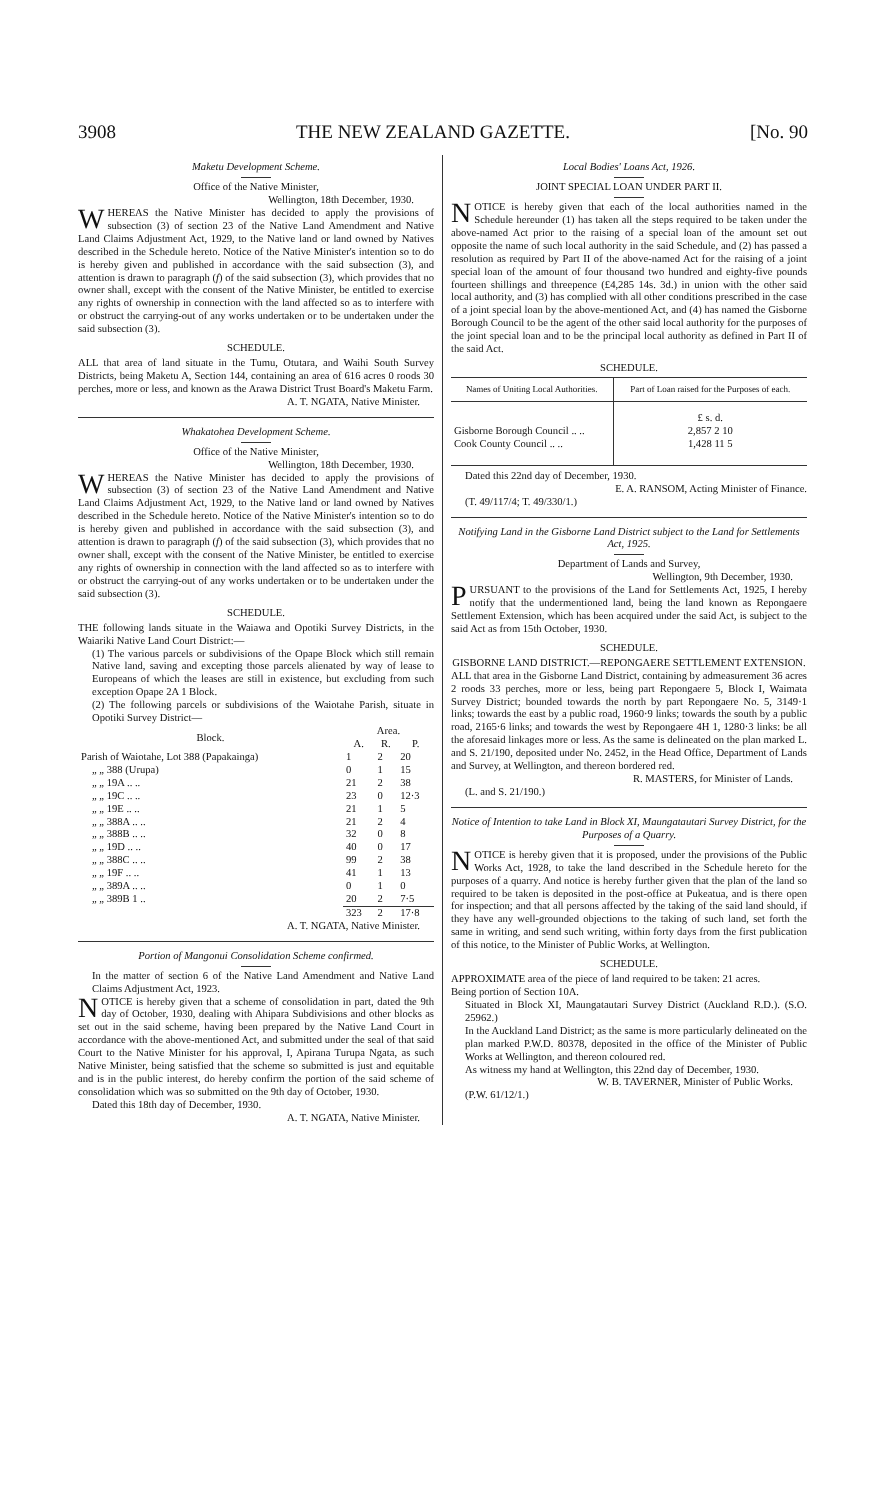3908 THE NEW ZEALAND GAZETTE. [No. 90
Maketu Development Scheme.
Office of the Native Minister,
Wellington, 18th December, 1930.
WHEREAS the Native Minister has decided to apply the provisions of subsection (3) of section 23 of the Native Land Amendment and Native Land Claims Adjustment Act, 1929, to the Native land or land owned by Natives described in the Schedule hereto. Notice of the Native Minister's intention so to do is hereby given and published in accordance with the said subsection (3), and attention is drawn to paragraph (f) of the said subsection (3), which provides that no owner shall, except with the consent of the Native Minister, be entitled to exercise any rights of ownership in connection with the land affected so as to interfere with or obstruct the carrying-out of any works undertaken or to be undertaken under the said subsection (3).
SCHEDULE.
ALL that area of land situate in the Tumu, Otutara, and Waihi South Survey Districts, being Maketu A, Section 144, containing an area of 616 acres 0 roods 30 perches, more or less, and known as the Arawa District Trust Board's Maketu Farm.
A. T. NGATA, Native Minister.
Whakatohea Development Scheme.
Office of the Native Minister,
Wellington, 18th December, 1930.
WHEREAS the Native Minister has decided to apply the provisions of subsection (3) of section 23 of the Native Land Amendment and Native Land Claims Adjustment Act, 1929, to the Native land or land owned by Natives described in the Schedule hereto. Notice of the Native Minister's intention so to do is hereby given and published in accordance with the said subsection (3), and attention is drawn to paragraph (f) of the said subsection (3), which provides that no owner shall, except with the consent of the Native Minister, be entitled to exercise any rights of ownership in connection with the land affected so as to interfere with or obstruct the carrying-out of any works undertaken or to be undertaken under the said subsection (3).
SCHEDULE.
THE following lands situate in the Waiawa and Opotiki Survey Districts, in the Waiariki Native Land Court District:—
(1) The various parcels or subdivisions of the Opape Block which still remain Native land, saving and excepting those parcels alienated by way of lease to Europeans of which the leases are still in existence, but excluding from such exception Opape 2A 1 Block.
(2) The following parcels or subdivisions of the Waiotahe Parish, situate in Opotiki Survey District—
| Block. | Area. | | |
| --- | --- | --- | --- |
| | A. | R. | P. |
| Parish of Waiotahe, Lot 388 (Papakainga) | 1 | 2 | 20 |
| „ „ 388 (Urupa) | 0 | 1 | 15 |
| „ „ 19A .. .. | 21 | 2 | 38 |
| „ „ 19C .. .. | 23 | 0 | 12·3 |
| „ „ 19E .. .. | 21 | 1 | 5 |
| „ „ 388A .. .. | 21 | 2 | 4 |
| „ „ 388B .. .. | 32 | 0 | 8 |
| „ „ 19D .. .. | 40 | 0 | 17 |
| „ „ 388C .. .. | 99 | 2 | 38 |
| „ „ 19F .. .. | 41 | 1 | 13 |
| „ „ 389A .. .. | 0 | 1 | 0 |
| „ „ 389B 1 .. | 20 | 2 | 7·5 |
| | 323 | 2 | 17·8 |
A. T. NGATA, Native Minister.
Portion of Mangonui Consolidation Scheme confirmed.
In the matter of section 6 of the Native Land Amendment and Native Land Claims Adjustment Act, 1923.
NOTICE is hereby given that a scheme of consolidation in part, dated the 9th day of October, 1930, dealing with Ahipara Subdivisions and other blocks as set out in the said scheme, having been prepared by the Native Land Court in accordance with the above-mentioned Act, and submitted under the seal of that said Court to the Native Minister for his approval, I, Apirana Turupa Ngata, as such Native Minister, being satisfied that the scheme so submitted is just and equitable and is in the public interest, do hereby confirm the portion of the said scheme of consolidation which was so submitted on the 9th day of October, 1930.
Dated this 18th day of December, 1930.
A. T. NGATA, Native Minister.
Local Bodies' Loans Act, 1926.
JOINT SPECIAL LOAN UNDER PART II.
NOTICE is hereby given that each of the local authorities named in the Schedule hereunder (1) has taken all the steps required to be taken under the above-named Act prior to the raising of a special loan of the amount set out opposite the name of such local authority in the said Schedule, and (2) has passed a resolution as required by Part II of the above-named Act for the raising of a joint special loan of the amount of four thousand two hundred and eighty-five pounds fourteen shillings and threepence (£4,285 14s. 3d.) in union with the other said local authority, and (3) has complied with all other conditions prescribed in the case of a joint special loan by the above-mentioned Act, and (4) has named the Gisborne Borough Council to be the agent of the other said local authority for the purposes of the joint special loan and to be the principal local authority as defined in Part II of the said Act.
SCHEDULE.
| Names of Uniting Local Authorities. | Part of Loan raised for the Purposes of each. |
| --- | --- |
| | £ s. d. |
| Gisborne Borough Council .. .. | 2,857 2 10 |
| Cook County Council .. .. | 1,428 11 5 |
Dated this 22nd day of December, 1930.
E. A. RANSOM, Acting Minister of Finance.
(T. 49/117/4; T. 49/330/1.)
Notifying Land in the Gisborne Land District subject to the Land for Settlements Act, 1925.
Department of Lands and Survey,
Wellington, 9th December, 1930.
PURSUANT to the provisions of the Land for Settlements Act, 1925, I hereby notify that the undermentioned land, being the land known as Repongaere Settlement Extension, which has been acquired under the said Act, is subject to the said Act as from 15th October, 1930.
SCHEDULE.
GISBORNE LAND DISTRICT.—REPONGAERE SETTLEMENT EXTENSION.
ALL that area in the Gisborne Land District, containing by admeasurement 36 acres 2 roods 33 perches, more or less, being part Repongaere 5, Block I, Waimata Survey District; bounded towards the north by part Repongaere No. 5, 3149·1 links; towards the east by a public road, 1960·9 links; towards the south by a public road, 2165·6 links; and towards the west by Repongaere 4H 1, 1280·3 links: be all the aforesaid linkages more or less. As the same is delineated on the plan marked L. and S. 21/190, deposited under No. 2452, in the Head Office, Department of Lands and Survey, at Wellington, and thereon bordered red.
R. MASTERS, for Minister of Lands.
(L. and S. 21/190.)
Notice of Intention to take Land in Block XI, Maungatautari Survey District, for the Purposes of a Quarry.
NOTICE is hereby given that it is proposed, under the provisions of the Public Works Act, 1928, to take the land described in the Schedule hereto for the purposes of a quarry. And notice is hereby further given that the plan of the land so required to be taken is deposited in the post-office at Pukeatua, and is there open for inspection; and that all persons affected by the taking of the said land should, if they have any well-grounded objections to the taking of such land, set forth the same in writing, and send such writing, within forty days from the first publication of this notice, to the Minister of Public Works, at Wellington.
SCHEDULE.
APPROXIMATE area of the piece of land required to be taken: 21 acres.
Being portion of Section 10A.
Situated in Block XI, Maungatautari Survey District (Auckland R.D.). (S.O. 25962.)
In the Auckland Land District; as the same is more particularly delineated on the plan marked P.W.D. 80378, deposited in the office of the Minister of Public Works at Wellington, and thereon coloured red.
As witness my hand at Wellington, this 22nd day of December, 1930.
W. B. TAVERNER, Minister of Public Works.
(P.W. 61/12/1.)